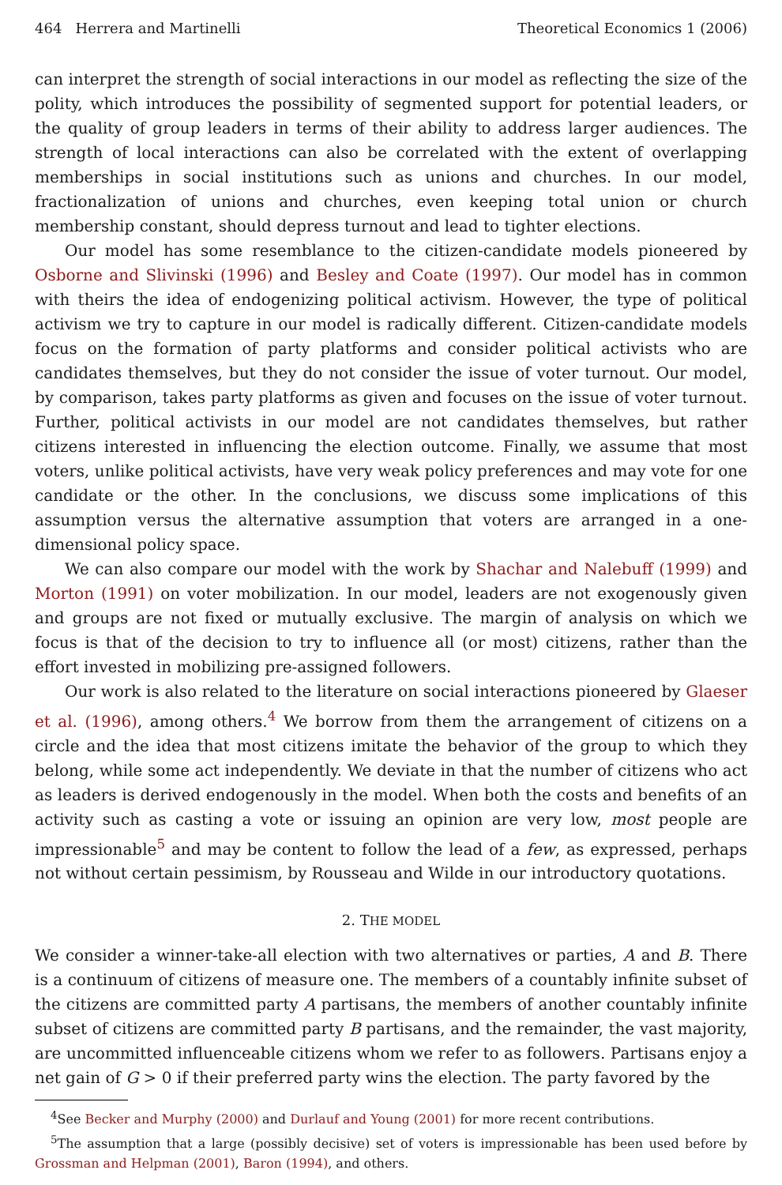464 Herrera and Martinelli Theoretical Economics 1 (2006)
can interpret the strength of social interactions in our model as reflecting the size of the polity, which introduces the possibility of segmented support for potential leaders, or the quality of group leaders in terms of their ability to address larger audiences. The strength of local interactions can also be correlated with the extent of overlapping memberships in social institutions such as unions and churches. In our model, fractionalization of unions and churches, even keeping total union or church membership constant, should depress turnout and lead to tighter elections.
Our model has some resemblance to the citizen-candidate models pioneered by Osborne and Slivinski (1996) and Besley and Coate (1997). Our model has in common with theirs the idea of endogenizing political activism. However, the type of political activism we try to capture in our model is radically different. Citizen-candidate models focus on the formation of party platforms and consider political activists who are candidates themselves, but they do not consider the issue of voter turnout. Our model, by comparison, takes party platforms as given and focuses on the issue of voter turnout. Further, political activists in our model are not candidates themselves, but rather citizens interested in influencing the election outcome. Finally, we assume that most voters, unlike political activists, have very weak policy preferences and may vote for one candidate or the other. In the conclusions, we discuss some implications of this assumption versus the alternative assumption that voters are arranged in a one-dimensional policy space.
We can also compare our model with the work by Shachar and Nalebuff (1999) and Morton (1991) on voter mobilization. In our model, leaders are not exogenously given and groups are not fixed or mutually exclusive. The margin of analysis on which we focus is that of the decision to try to influence all (or most) citizens, rather than the effort invested in mobilizing pre-assigned followers.
Our work is also related to the literature on social interactions pioneered by Glaeser et al. (1996), among others.<sup>4</sup> We borrow from them the arrangement of citizens on a circle and the idea that most citizens imitate the behavior of the group to which they belong, while some act independently. We deviate in that the number of citizens who act as leaders is derived endogenously in the model. When both the costs and benefits of an activity such as casting a vote or issuing an opinion are very low, most people are impressionable<sup>5</sup> and may be content to follow the lead of a few, as expressed, perhaps not without certain pessimism, by Rousseau and Wilde in our introductory quotations.
2. THE MODEL
We consider a winner-take-all election with two alternatives or parties, A and B. There is a continuum of citizens of measure one. The members of a countably infinite subset of the citizens are committed party A partisans, the members of another countably infinite subset of citizens are committed party B partisans, and the remainder, the vast majority, are uncommitted influenceable citizens whom we refer to as followers. Partisans enjoy a net gain of G > 0 if their preferred party wins the election. The party favored by the
<sup>4</sup> See Becker and Murphy (2000) and Durlauf and Young (2001) for more recent contributions.
<sup>5</sup> The assumption that a large (possibly decisive) set of voters is impressionable has been used before by Grossman and Helpman (2001), Baron (1994), and others.